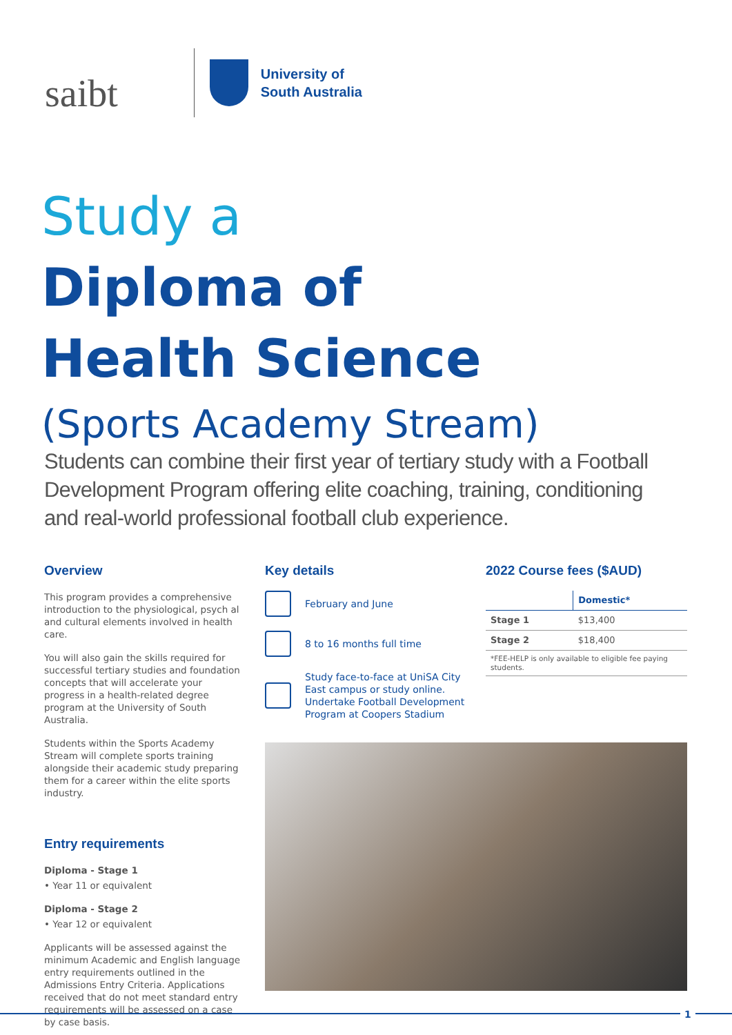saibt
University of
South Australia
Study a
Diploma of
Health Science
(Sports Academy Stream)
Students can combine their first year of tertiary study with a Football Development Program offering elite coaching, training, conditioning and real-world professional football club experience.
Overview
This program provides a comprehensive introduction to the physiological, psych al and cultural elements involved in health care.
You will also gain the skills required for successful tertiary studies and foundation concepts that will accelerate your progress in a health-related degree program at the University of South Australia.
Students within the Sports Academy Stream will complete sports training alongside their academic study preparing them for a career within the elite sports industry.
Entry requirements
Diploma - Stage 1
• Year 11 or equivalent
Diploma - Stage 2
• Year 12 or equivalent
Applicants will be assessed against the minimum Academic and English language entry requirements outlined in the Admissions Entry Criteria. Applications received that do not meet standard entry requirements will be assessed on a case by case basis.
Key details
February and June
8 to 16 months full time
Study face-to-face at UniSA City East campus or study online. Undertake Football Development Program at Coopers Stadium
2022 Course fees ($AUD)
| | Domestic* |
| Stage 1 | $13,400 |
| Stage 2 | $18,400 |
| *FEE-HELP is only available to eligible fee paying students. | |
1